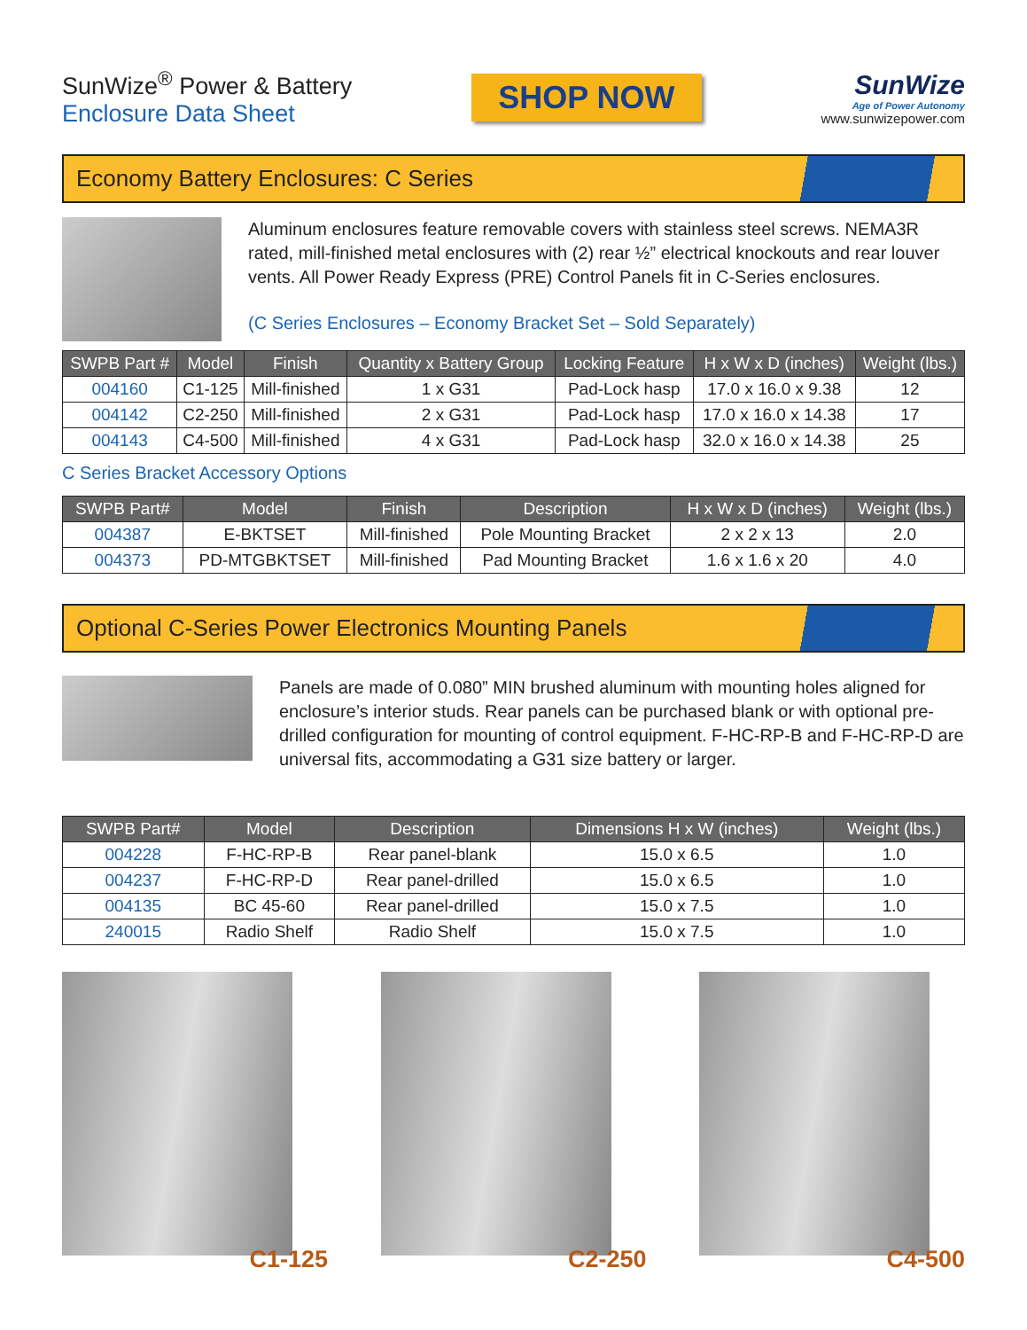SunWize<sup>®</sup> Power & Battery
Enclosure Data Sheet
SHOP NOW
SunWize
Age of Power Autonomy
www.sunwizepower.com
Economy Battery Enclosures: C Series
Aluminum enclosures feature removable covers with stainless steel screws. NEMA3R rated, mill-finished metal enclosures with (2) rear ½” electrical knockouts and rear louver vents. All Power Ready Express (PRE) Control Panels fit in C-Series enclosures.
(C Series Enclosures – Economy Bracket Set – Sold Separately)
| SWPB Part # | Model | Finish | Quantity x Battery Group | Locking Feature | H x W x D (inches) | Weight (lbs.) |
| --- | --- | --- | --- | --- | --- | --- |
| 004160 | C1-125 | Mill-finished | 1 x G31 | Pad-Lock hasp | 17.0 x 16.0 x 9.38 | 12 |
| 004142 | C2-250 | Mill-finished | 2 x G31 | Pad-Lock hasp | 17.0 x 16.0 x 14.38 | 17 |
| 004143 | C4-500 | Mill-finished | 4 x G31 | Pad-Lock hasp | 32.0 x 16.0 x 14.38 | 25 |
C Series Bracket Accessory Options
| SWPB Part# | Model | Finish | Description | H x W x D (inches) | Weight (lbs.) |
| --- | --- | --- | --- | --- | --- |
| 004387 | E-BKTSET | Mill-finished | Pole Mounting Bracket | 2 x 2 x 13 | 2.0 |
| 004373 | PD-MTGBKTSET | Mill-finished | Pad Mounting Bracket | 1.6 x 1.6 x 20 | 4.0 |
Optional C-Series Power Electronics Mounting Panels
Panels are made of 0.080” MIN brushed aluminum with mounting holes aligned for enclosure’s interior studs. Rear panels can be purchased blank or with optional pre-drilled configuration for mounting of control equipment. F-HC-RP-B and F-HC-RP-D are universal fits, accommodating a G31 size battery or larger.
| SWPB Part# | Model | Description | Dimensions H x W (inches) | Weight (lbs.) |
| --- | --- | --- | --- | --- |
| 004228 | F-HC-RP-B | Rear panel-blank | 15.0 x 6.5 | 1.0 |
| 004237 | F-HC-RP-D | Rear panel-drilled | 15.0 x 6.5 | 1.0 |
| 004135 | BC 45-60 | Rear panel-drilled | 15.0 x 7.5 | 1.0 |
| 240015 | Radio Shelf | Radio Shelf | 15.0 x 7.5 | 1.0 |
C1-125
C2-250
C4-500